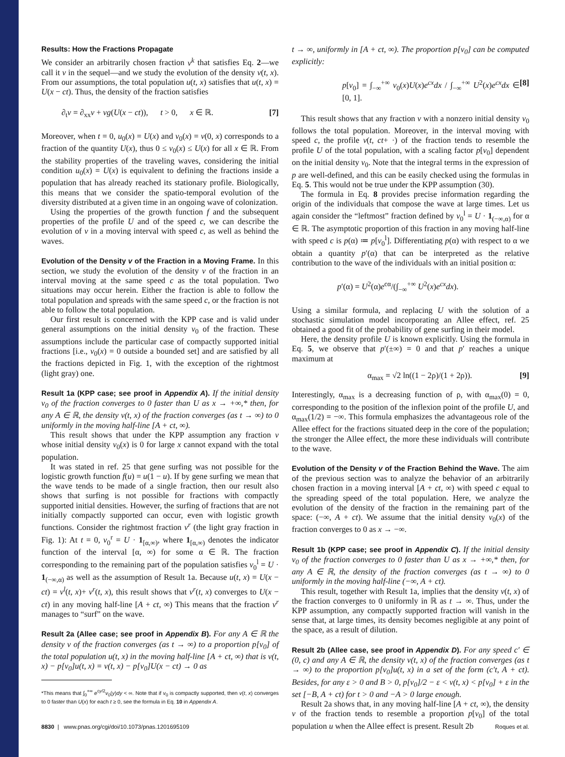Results: How the Fractions Propagate
We consider an arbitrarily chosen fraction v<sup>k</sup> that satisfies Eq. 2—we call it v in the sequel—and we study the evolution of the density v(t, x). From our assumptions, the total population u(t, x) satisfies that u(t, x) = U(x − ct). Thus, the density of the fraction satisfies
∂<sub>t</sub>v = ∂<sub>xx</sub>v + vg(U(x − ct)), t > 0, x ∈ ℝ. [7]
Moreover, when t = 0, u<sub>0</sub>(x) = U(x) and v<sub>0</sub>(x) = v(0, x) corresponds to a fraction of the quantity U(x), thus 0 ≤ v<sub>0</sub>(x) ≤ U(x) for all x ∈ ℝ. From the stability properties of the traveling waves, considering the initial condition u<sub>0</sub>(x) = U(x) is equivalent to defining the fractions inside a population that has already reached its stationary profile. Biologically, this means that we consider the spatio-temporal evolution of the diversity distributed at a given time in an ongoing wave of colonization.
Using the properties of the growth function f and the subsequent properties of the profile U and of the speed c, we can describe the evolution of v in a moving interval with speed c, as well as behind the waves.
Evolution of the Density v of the Fraction in a Moving Frame. In this section, we study the evolution of the density v of the fraction in an interval moving at the same speed c as the total population. Two situations may occur herein. Either the fraction is able to follow the total population and spreads with the same speed c, or the fraction is not able to follow the total population.
Our first result is concerned with the KPP case and is valid under general assumptions on the initial density v<sub>0</sub> of the fraction. These assumptions include the particular case of compactly supported initial fractions [i.e., v<sub>0</sub>(x) = 0 outside a bounded set] and are satisfied by all the fractions depicted in Fig. 1, with the exception of the rightmost (light gray) one.
Result 1a (KPP case; see proof in Appendix A). If the initial density v<sub>0</sub> of the fraction converges to 0 faster than U as x → +∞,* then, for any A ∈ ℝ, the density v(t, x) of the fraction converges (as t → ∞) to 0 uniformly in the moving half-line [A + ct, ∞).
This result shows that under the KPP assumption any fraction v whose initial density v<sub>0</sub>(x) is 0 for large x cannot expand with the total population.
It was stated in ref. 25 that gene surfing was not possible for the logistic growth function f(u) = u(1 − u). If by gene surfing we mean that the wave tends to be made of a single fraction, then our result also shows that surfing is not possible for fractions with compactly supported initial densities. However, the surfing of fractions that are not initially compactly supported can occur, even with logistic growth functions. Consider the rightmost fraction v<sup>r</sup> (the light gray fraction in Fig. 1): At t = 0, v<sub>0</sub><sup>r</sup> = U · 1<sub>[α,∞)</sub>, where 1<sub>[α,∞)</sub> denotes the indicator function of the interval [α, ∞) for some α ∈ ℝ. The fraction corresponding to the remaining part of the population satisfies v<sub>0</sub><sup>l</sup> = U · 1<sub>(−∞,α)</sub> as well as the assumption of Result 1a. Because u(t, x) = U(x − ct) = v<sup>l</sup>(t, x)+ v<sup>r</sup>(t, x), this result shows that v<sup>r</sup>(t, x) converges to U(x − ct) in any moving half-line [A + ct, ∞) This means that the fraction v<sup>r</sup> manages to “surf” on the wave.
Result 2a (Allee case; see proof in Appendix B). For any A ∈ ℝ the density v of the fraction converges (as t → ∞) to a proportion p[v<sub>0</sub>] of the total population u(t, x) in the moving half-line [A + ct, ∞) that is v(t, x) − p[v<sub>0</sub>]u(t, x) = v(t, x) − p[v<sub>0</sub>]U(x − ct) → 0 as
*This means that ∫<sub>0</sub><sup>+∞</sup> e<sup>cy/2</sup>v<sub>0</sub>(y)dy < ∞. Note that if v<sub>0</sub> is compactly supported, then v(t, x) converges to 0 faster than U(x) for each t ≥ 0, see the formula in Eq. 10 in Appendix A.
t → ∞, uniformly in [A + ct, ∞). The proportion p[v<sub>0</sub>] can be computed explicitly:
p[v<sub>0</sub>] = ∫<sub>−∞</sub><sup>+∞</sup> v<sub>0</sub>(x)U(x)e<sup>cx</sup>dx / ∫<sub>−∞</sub><sup>+∞</sup> U<sup>2</sup>(x)e<sup>cx</sup>dx ∈ [0, 1]. [8]
This result shows that any fraction v with a nonzero initial density v<sub>0</sub> follows the total population. Moreover, in the interval moving with speed c, the profile v(t, ct+ ·) of the fraction tends to resemble the profile U of the total population, with a scaling factor p[v<sub>0</sub>] dependent on the initial density v<sub>0</sub>. Note that the integral terms in the expression of p are well-defined, and this can be easily checked using the formulas in Eq. 5. This would not be true under the KPP assumption (30).
The formula in Eq. 8 provides precise information regarding the origin of the individuals that compose the wave at large times. Let us again consider the “leftmost” fraction defined by v<sub>0</sub><sup>l</sup> = U · 1<sub>(−∞,α)</sub> for α ∈ ℝ. The asymptotic proportion of this fraction in any moving half-line with speed c is p(α) ≔ p[v<sub>0</sub><sup>l</sup>]. Differentiating p(α) with respect to α we obtain a quantity p′(α) that can be interpreted as the relative contribution to the wave of the individuals with an initial position α:
p′(α) = U<sup>2</sup>(α)e<sup>cα</sup>/(∫<sub>−∞</sub><sup>+∞</sup> U<sup>2</sup>(x)e<sup>cx</sup>dx).
Using a similar formula, and replacing U with the solution of a stochastic simulation model incorporating an Allee effect, ref. 25 obtained a good fit of the probability of gene surfing in their model.
Here, the density profile U is known explicitly. Using the formula in Eq. 5, we observe that p′(±∞) = 0 and that p′ reaches a unique maximum at
α<sub>max</sub> = √2 ln((1 − 2ρ)/(1 + 2ρ)). [9]
Interestingly, α<sub>max</sub> is a decreasing function of ρ, with α<sub>max</sub>(0) = 0, corresponding to the position of the inflexion point of the profile U, and α<sub>max</sub>(1/2) = −∞. This formula emphasizes the advantageous role of the Allee effect for the fractions situated deep in the core of the population; the stronger the Allee effect, the more these individuals will contribute to the wave.
Evolution of the Density v of the Fraction Behind the Wave. The aim of the previous section was to analyze the behavior of an arbitrarily chosen fraction in a moving interval [A + ct, ∞) with speed c equal to the spreading speed of the total population. Here, we analyze the evolution of the density of the fraction in the remaining part of the space: (−∞, A + ct). We assume that the initial density v<sub>0</sub>(x) of the fraction converges to 0 as x → −∞.
Result 1b (KPP case; see proof in Appendix C). If the initial density v<sub>0</sub> of the fraction converges to 0 faster than U as x → +∞,* then, for any A ∈ ℝ, the density of the fraction converges (as t → ∞) to 0 uniformly in the moving half-line (−∞, A + ct).
This result, together with Result 1a, implies that the density v(t, x) of the fraction converges to 0 uniformly in ℝ as t → ∞. Thus, under the KPP assumption, any compactly supported fraction will vanish in the sense that, at large times, its density becomes negligible at any point of the space, as a result of dilution.
Result 2b (Allee case, see proof in Appendix D). For any speed c′ ∈ (0, c) and any A ∈ ℝ, the density v(t, x) of the fraction converges (as t → ∞) to the proportion p[v<sub>0</sub>]u(t, x) in a set of the form (c′t, A + ct). Besides, for any ε > 0 and B > 0, p[v<sub>0</sub>]/2 − ε < v(t, x) < p[v<sub>0</sub>] + ε in the set [−B, A + ct) for t > 0 and −A > 0 large enough.
Result 2a shows that, in any moving half-line [A + ct, ∞), the density v of the fraction tends to resemble a proportion p[v<sub>0</sub>] of the total population u when the Allee effect is present. Result 2b
8830 | www.pnas.org/cgi/doi/10.1073/pnas.1201695109 Roques et al.